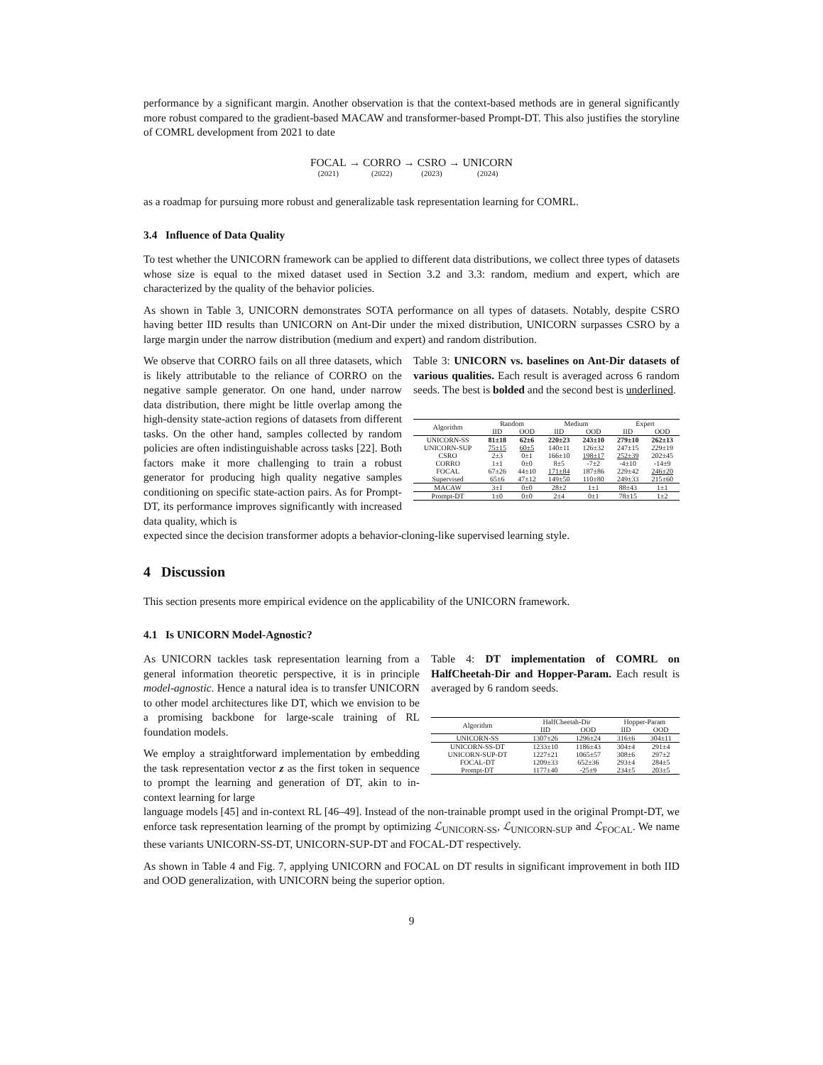performance by a significant margin. Another observation is that the context-based methods are in general significantly more robust compared to the gradient-based MACAW and transformer-based Prompt-DT. This also justifies the storyline of COMRL development from 2021 to date
FOCAL (2021) → CORRO (2022) → CSRO (2023) → UNICORN (2024)
as a roadmap for pursuing more robust and generalizable task representation learning for COMRL.
3.4 Influence of Data Quality
To test whether the UNICORN framework can be applied to different data distributions, we collect three types of datasets whose size is equal to the mixed dataset used in Section 3.2 and 3.3: random, medium and expert, which are characterized by the quality of the behavior policies.
As shown in Table 3, UNICORN demonstrates SOTA performance on all types of datasets. Notably, despite CSRO having better IID results than UNICORN on Ant-Dir under the mixed distribution, UNICORN surpasses CSRO by a large margin under the narrow distribution (medium and expert) and random distribution.
We observe that CORRO fails on all three datasets, which is likely attributable to the reliance of CORRO on the negative sample generator. On one hand, under narrow data distribution, there might be little overlap among the high-density state-action regions of datasets from different tasks. On the other hand, samples collected by random policies are often indistinguishable across tasks [22]. Both factors make it more challenging to train a robust generator for producing high quality negative samples conditioning on specific state-action pairs. As for Prompt-DT, its performance improves significantly with increased data quality, which is
Table 3: UNICORN vs. baselines on Ant-Dir datasets of various qualities. Each result is averaged across 6 random seeds. The best is bolded and the second best is underlined.
| Algorithm | Random | | Medium | | Expert | |
| --- | --- | --- | --- | --- | --- | --- |
| | IID | OOD | IID | OOD | IID | OOD |
| UNICORN-SS | 81±18 | 62±6 | 220±23 | 243±10 | 279±10 | 262±13 |
| UNICORN-SUP | 75±15 | 60±5 | 140±11 | 126±32 | 247±15 | 229±19 |
| CSRO | 2±3 | 0±1 | 166±10 | 198±17 | 252±39 | 202±45 |
| CORRO | 1±1 | 0±0 | 8±5 | -7±2 | -4±10 | -14±9 |
| FOCAL | 67±26 | 44±10 | 171±84 | 187±86 | 229±42 | 246±20 |
| Supervised | 65±6 | 47±12 | 149±50 | 110±80 | 249±33 | 215±60 |
| MACAW | 3±1 | 0±0 | 28±2 | 1±1 | 88±43 | 1±1 |
| Prompt-DT | 1±0 | 0±0 | 2±4 | 0±1 | 78±15 | 1±2 |
expected since the decision transformer adopts a behavior-cloning-like supervised learning style.
4 Discussion
This section presents more empirical evidence on the applicability of the UNICORN framework.
4.1 Is UNICORN Model-Agnostic?
As UNICORN tackles task representation learning from a general information theoretic perspective, it is in principle model-agnostic. Hence a natural idea is to transfer UNICORN to other model architectures like DT, which we envision to be a promising backbone for large-scale training of RL foundation models.
We employ a straightforward implementation by embedding the task representation vector z as the first token in sequence to prompt the learning and generation of DT, akin to in-context learning for large
Table 4: DT implementation of COMRL on HalfCheetah-Dir and Hopper-Param. Each result is averaged by 6 random seeds.
| Algorithm | HalfCheetah-Dir | | Hopper-Param | |
| --- | --- | --- | --- | --- |
| | IID | OOD | IID | OOD |
| UNICORN-SS | 1307±26 | 1296±24 | 316±6 | 304±11 |
| UNICORN-SS-DT | 1233±10 | 1186±43 | 304±4 | 291±4 |
| UNICORN-SUP-DT | 1227±21 | 1065±57 | 308±6 | 297±2 |
| FOCAL-DT | 1209±33 | 652±36 | 293±4 | 284±5 |
| Prompt-DT | 1177±40 | -25±9 | 234±5 | 203±5 |
language models [45] and in-context RL [46–49]. Instead of the non-trainable prompt used in the original Prompt-DT, we enforce task representation learning of the prompt by optimizing ℒ<sub>UNICORN-SS</sub>, ℒ<sub>UNICORN-SUP</sub> and ℒ<sub>FOCAL</sub>. We name these variants UNICORN-SS-DT, UNICORN-SUP-DT and FOCAL-DT respectively.
As shown in Table 4 and Fig. 7, applying UNICORN and FOCAL on DT results in significant improvement in both IID and OOD generalization, with UNICORN being the superior option.
9